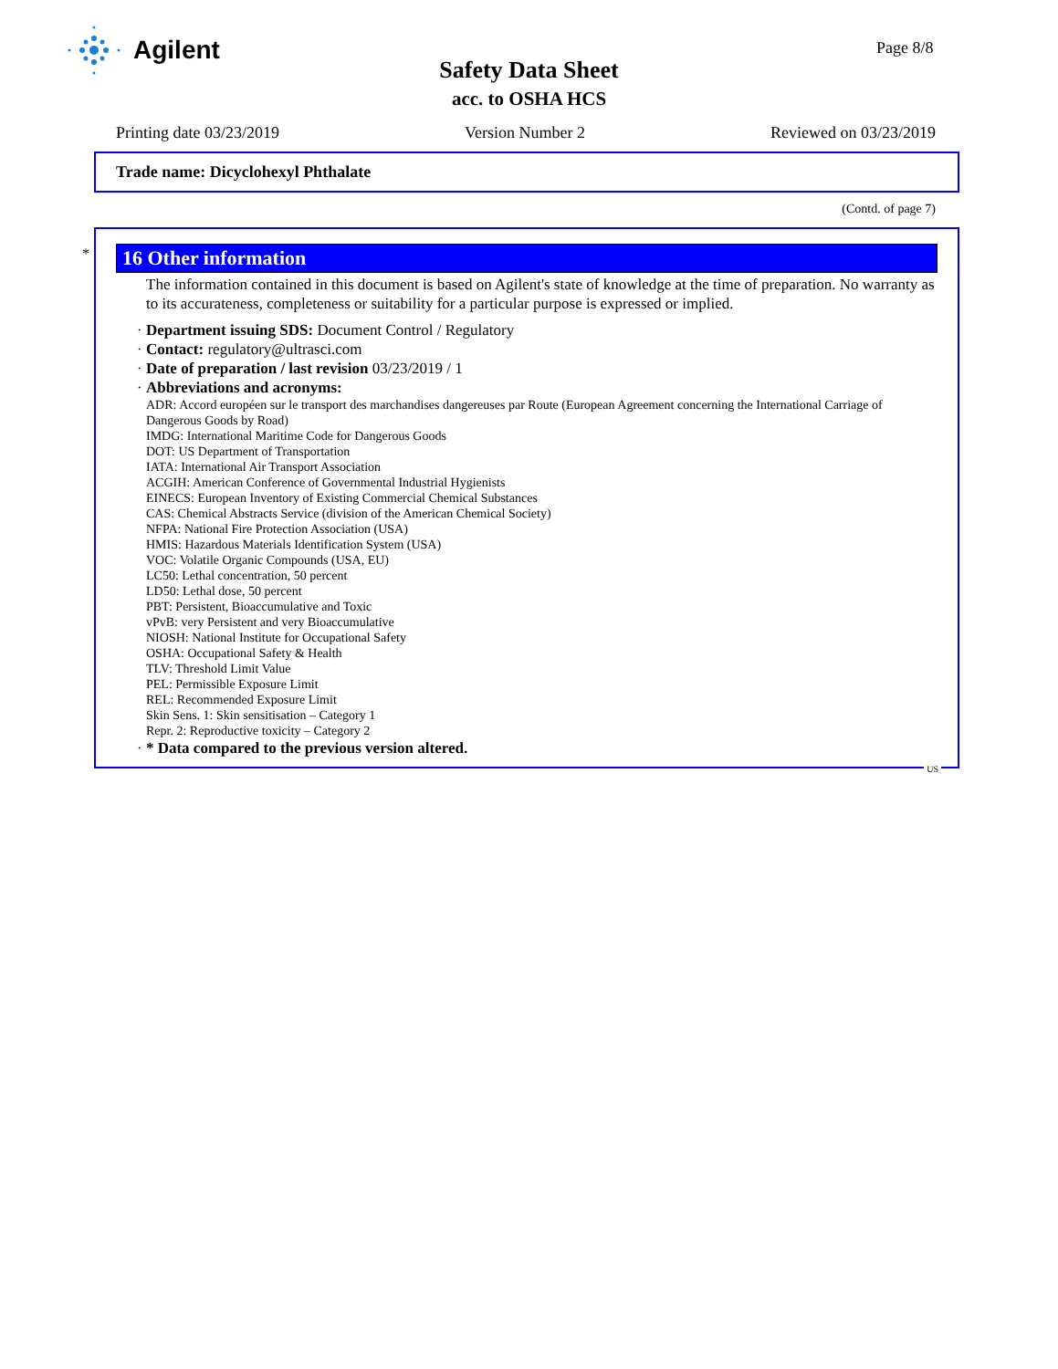Agilent
Page 8/8
Safety Data Sheet
acc. to OSHA HCS
Printing date 03/23/2019 Version Number 2 Reviewed on 03/23/2019
Trade name: Dicyclohexyl Phthalate
(Contd. of page 7)
*
16 Other information
The information contained in this document is based on Agilent's state of knowledge at the time of preparation. No warranty as to its accurateness, completeness or suitability for a particular purpose is expressed or implied.
· Department issuing SDS: Document Control / Regulatory
· Contact: regulatory@ultrasci.com
· Date of preparation / last revision 03/23/2019 / 1
· Abbreviations and acronyms:
ADR: Accord européen sur le transport des marchandises dangereuses par Route (European Agreement concerning the International Carriage of Dangerous Goods by Road)
IMDG: International Maritime Code for Dangerous Goods
DOT: US Department of Transportation
IATA: International Air Transport Association
ACGIH: American Conference of Governmental Industrial Hygienists
EINECS: European Inventory of Existing Commercial Chemical Substances
CAS: Chemical Abstracts Service (division of the American Chemical Society)
NFPA: National Fire Protection Association (USA)
HMIS: Hazardous Materials Identification System (USA)
VOC: Volatile Organic Compounds (USA, EU)
LC50: Lethal concentration, 50 percent
LD50: Lethal dose, 50 percent
PBT: Persistent, Bioaccumulative and Toxic
vPvB: very Persistent and very Bioaccumulative
NIOSH: National Institute for Occupational Safety
OSHA: Occupational Safety & Health
TLV: Threshold Limit Value
PEL: Permissible Exposure Limit
REL: Recommended Exposure Limit
Skin Sens. 1: Skin sensitisation – Category 1
Repr. 2: Reproductive toxicity – Category 2
· * Data compared to the previous version altered.
US